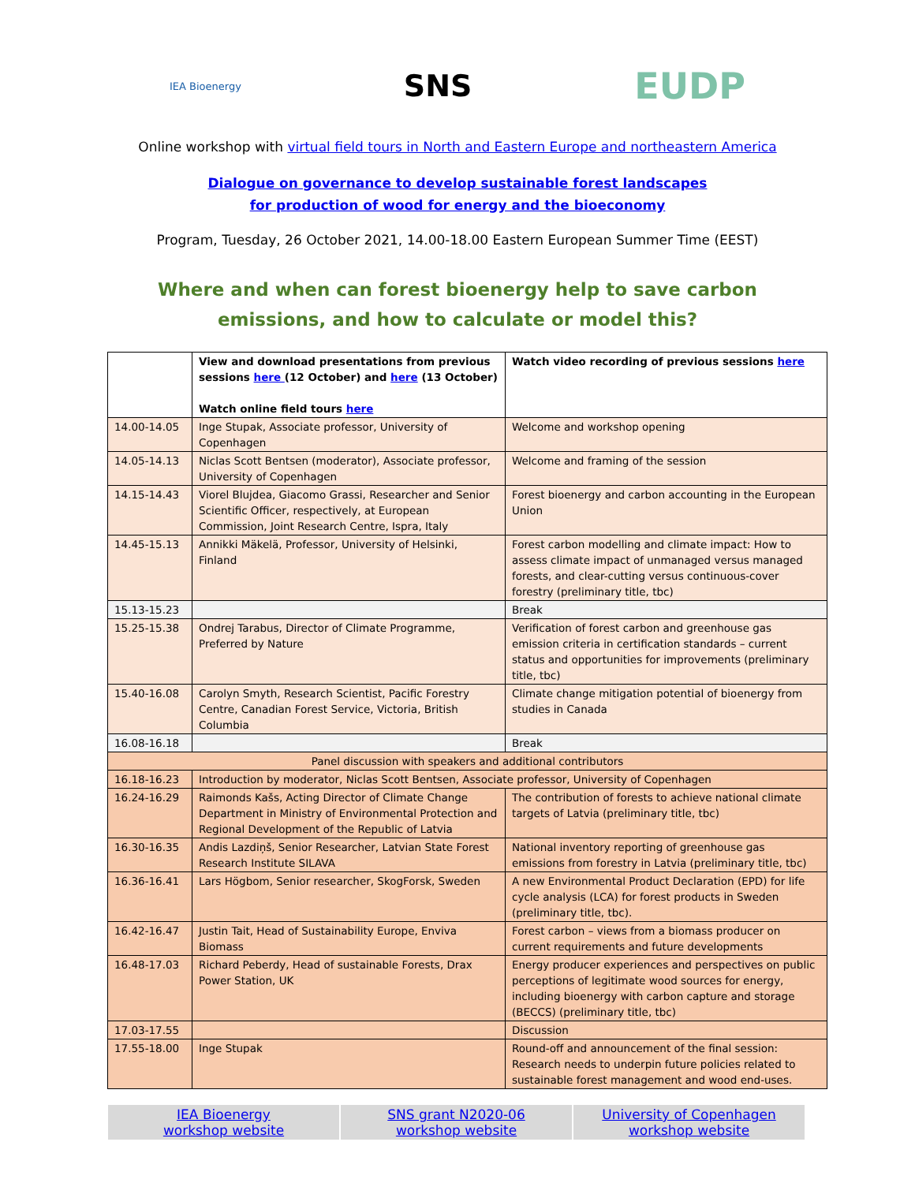IEA Bioenergy
SNS
EUDP
Online workshop with virtual field tours in North and Eastern Europe and northeastern America
Dialogue on governance to develop sustainable forest landscapes
for production of wood for energy and the bioeconomy
Program, Tuesday, 26 October 2021, 14.00-18.00 Eastern European Summer Time (EEST)
Where and when can forest bioenergy help to save carbon emissions, and how to calculate or model this?
| | View and download presentations from previous sessions here (12 October) and here (13 October) Watch online field tours here | Watch video recording of previous sessions here |
| 14.00-14.05 | Inge Stupak, Associate professor, University of Copenhagen | Welcome and workshop opening |
| 14.05-14.13 | Niclas Scott Bentsen (moderator), Associate professor, University of Copenhagen | Welcome and framing of the session |
| 14.15-14.43 | Viorel Blujdea, Giacomo Grassi, Researcher and Senior Scientific Officer, respectively, at European Commission, Joint Research Centre, Ispra, Italy | Forest bioenergy and carbon accounting in the European Union |
| 14.45-15.13 | Annikki Mäkelä, Professor, University of Helsinki, Finland | Forest carbon modelling and climate impact: How to assess climate impact of unmanaged versus managed forests, and clear-cutting versus continuous-cover forestry (preliminary title, tbc) |
| 15.13-15.23 | | Break |
| 15.25-15.38 | Ondrej Tarabus, Director of Climate Programme, Preferred by Nature | Verification of forest carbon and greenhouse gas emission criteria in certification standards – current status and opportunities for improvements (preliminary title, tbc) |
| 15.40-16.08 | Carolyn Smyth, Research Scientist, Pacific Forestry Centre, Canadian Forest Service, Victoria, British Columbia | Climate change mitigation potential of bioenergy from studies in Canada |
| 16.08-16.18 | | Break |
| Panel discussion with speakers and additional contributors | | |
| 16.18-16.23 | Introduction by moderator, Niclas Scott Bentsen, Associate professor, University of Copenhagen | |
| 16.24-16.29 | Raimonds Kašs, Acting Director of Climate Change Department in Ministry of Environmental Protection and Regional Development of the Republic of Latvia | The contribution of forests to achieve national climate targets of Latvia (preliminary title, tbc) |
| 16.30-16.35 | Andis Lazdiņš, Senior Researcher, Latvian State Forest Research Institute SILAVA | National inventory reporting of greenhouse gas emissions from forestry in Latvia (preliminary title, tbc) |
| 16.36-16.41 | Lars Högbom, Senior researcher, SkogForsk, Sweden | A new Environmental Product Declaration (EPD) for life cycle analysis (LCA) for forest products in Sweden (preliminary title, tbc). |
| 16.42-16.47 | Justin Tait, Head of Sustainability Europe, Enviva Biomass | Forest carbon – views from a biomass producer on current requirements and future developments |
| 16.48-17.03 | Richard Peberdy, Head of sustainable Forests, Drax Power Station, UK | Energy producer experiences and perspectives on public perceptions of legitimate wood sources for energy, including bioenergy with carbon capture and storage (BECCS) (preliminary title, tbc) |
| 17.03-17.55 | | Discussion |
| 17.55-18.00 | Inge Stupak | Round-off and announcement of the final session: Research needs to underpin future policies related to sustainable forest management and wood end-uses. |
IEA Bioenergy
workshop website
SNS grant N2020-06
workshop website
University of Copenhagen
workshop website